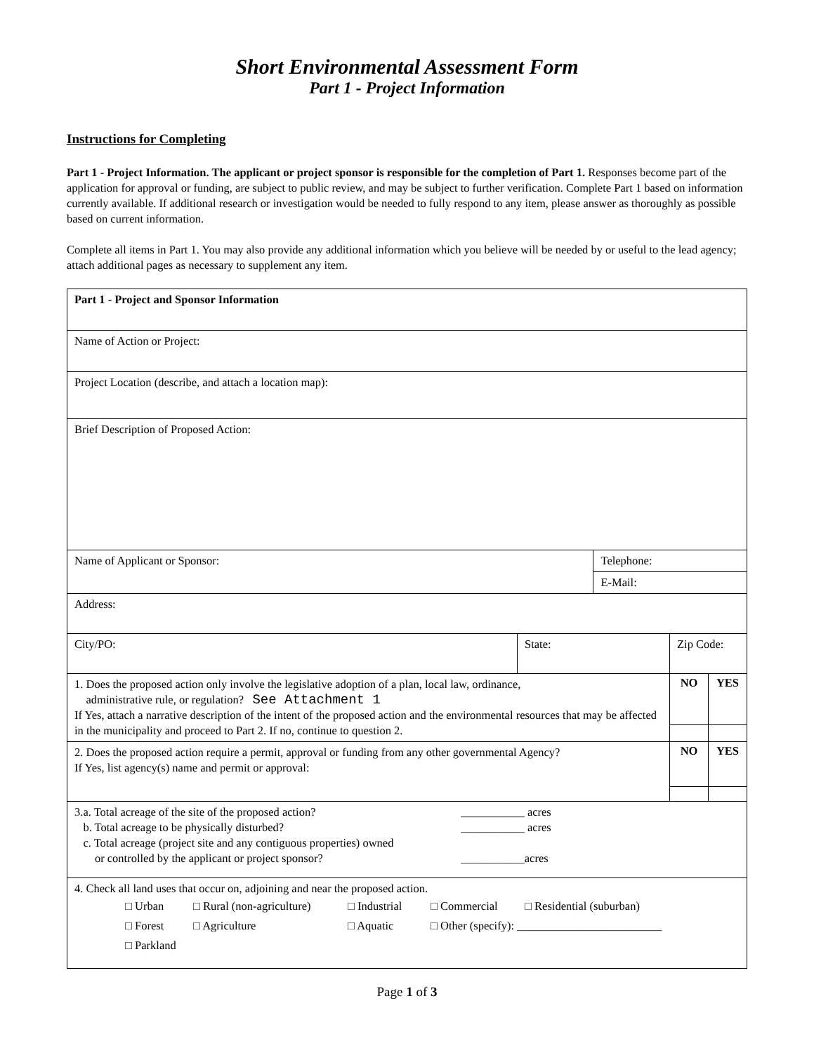Short Environmental Assessment Form
Part 1 - Project Information
Instructions for Completing
Part 1 - Project Information. The applicant or project sponsor is responsible for the completion of Part 1. Responses become part of the application for approval or funding, are subject to public review, and may be subject to further verification. Complete Part 1 based on information currently available. If additional research or investigation would be needed to fully respond to any item, please answer as thoroughly as possible based on current information.
Complete all items in Part 1. You may also provide any additional information which you believe will be needed by or useful to the lead agency; attach additional pages as necessary to supplement any item.
| Part 1 - Project and Sponsor Information | | | | |
| Name of Action or Project: | | | | |
| Project Location (describe, and attach a location map): | | | | |
| Brief Description of Proposed Action: | | | | |
| Name of Applicant or Sponsor: | | Telephone: | | |
| | | E-Mail: | | |
| Address: | | | | |
| City/PO: | State: | | Zip Code: | |
| 1. Does the proposed action only involve the legislative adoption of a plan, local law, ordinance, administrative rule, or regulation? See Attachment 1 If Yes, attach a narrative description of the intent of the proposed action and the environmental resources that may be affected in the municipality and proceed to Part 2. If no, continue to question 2. | | | NO | YES |
| 2. Does the proposed action require a permit, approval or funding from any other governmental Agency? If Yes, list agency(s) name and permit or approval: | | | NO | YES |
| 3.a. Total acreage of the site of the proposed action? ___________ acres b. Total acreage to be physically disturbed? ___________ acres c. Total acreage (project site and any contiguous properties) owned or controlled by the applicant or project sponsor? ___________acres | | | | |
| 4. Check all land uses that occur on, adjoining and near the proposed action. □ Urban □ Rural (non-agriculture) □ Industrial □ Commercial □ Residential (suburban) □ Forest □ Agriculture □ Aquatic □ Other (specify): _________________________ □ Parkland | | | | |
Page 1 of 3